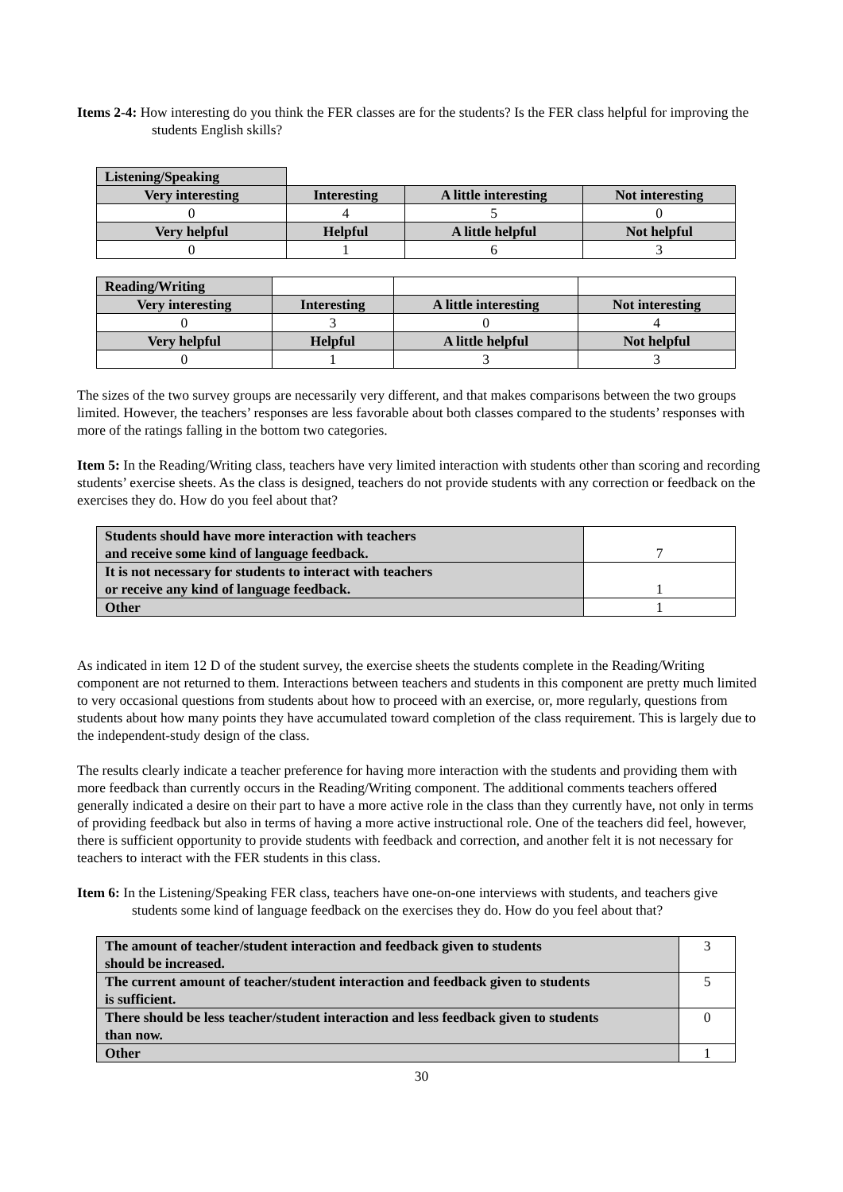Items 2-4: How interesting do you think the FER classes are for the students? Is the FER class helpful for improving the students English skills?
| Listening/Speaking | | | |
| Very interesting | Interesting | A little interesting | Not interesting |
| 0 | 4 | 5 | 0 |
| Very helpful | Helpful | A little helpful | Not helpful |
| 0 | 1 | 6 | 3 |
| Reading/Writing | | | |
| Very interesting | Interesting | A little interesting | Not interesting |
| 0 | 3 | 0 | 4 |
| Very helpful | Helpful | A little helpful | Not helpful |
| 0 | 1 | 3 | 3 |
The sizes of the two survey groups are necessarily very different, and that makes comparisons between the two groups limited. However, the teachers’ responses are less favorable about both classes compared to the students’ responses with more of the ratings falling in the bottom two categories.
Item 5: In the Reading/Writing class, teachers have very limited interaction with students other than scoring and recording students’ exercise sheets. As the class is designed, teachers do not provide students with any correction or feedback on the exercises they do. How do you feel about that?
| Students should have more interaction with teachers and receive some kind of language feedback. | 7 |
| It is not necessary for students to interact with teachers or receive any kind of language feedback. | 1 |
| Other | 1 |
As indicated in item 12 D of the student survey, the exercise sheets the students complete in the Reading/Writing component are not returned to them. Interactions between teachers and students in this component are pretty much limited to very occasional questions from students about how to proceed with an exercise, or, more regularly, questions from students about how many points they have accumulated toward completion of the class requirement. This is largely due to the independent-study design of the class.
The results clearly indicate a teacher preference for having more interaction with the students and providing them with more feedback than currently occurs in the Reading/Writing component. The additional comments teachers offered generally indicated a desire on their part to have a more active role in the class than they currently have, not only in terms of providing feedback but also in terms of having a more active instructional role. One of the teachers did feel, however, there is sufficient opportunity to provide students with feedback and correction, and another felt it is not necessary for teachers to interact with the FER students in this class.
Item 6: In the Listening/Speaking FER class, teachers have one-on-one interviews with students, and teachers give students some kind of language feedback on the exercises they do. How do you feel about that?
| The amount of teacher/student interaction and feedback given to students should be increased. | 3 |
| The current amount of teacher/student interaction and feedback given to students is sufficient. | 5 |
| There should be less teacher/student interaction and less feedback given to students than now. | 0 |
| Other | 1 |
30